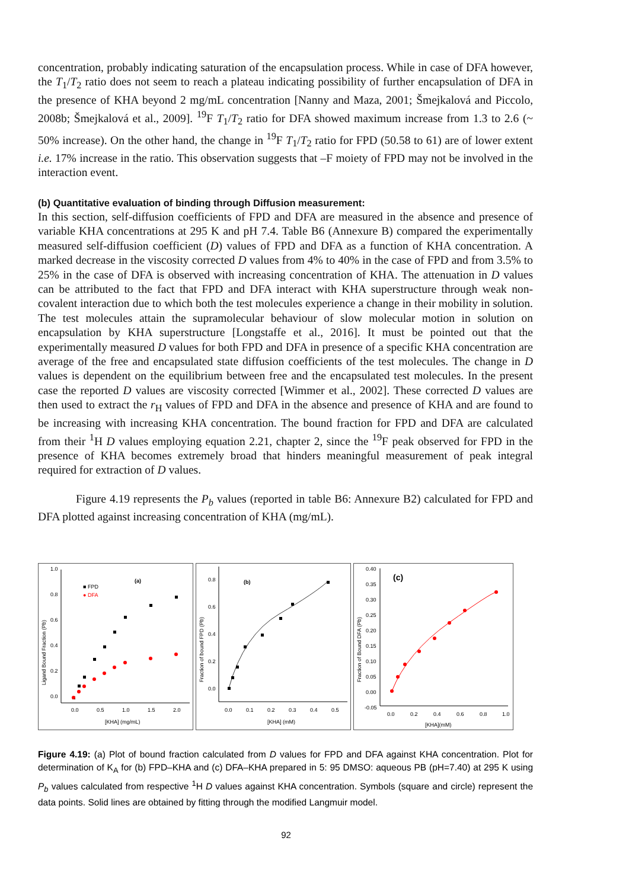concentration, probably indicating saturation of the encapsulation process. While in case of DFA however, the T<sub>1</sub>/T<sub>2</sub> ratio does not seem to reach a plateau indicating possibility of further encapsulation of DFA in the presence of KHA beyond 2 mg/mL concentration [Nanny and Maza, 2001; Šmejkalová and Piccolo, 2008b; Šmejkalová et al., 2009]. <sup>19</sup>F T<sub>1</sub>/T<sub>2</sub> ratio for DFA showed maximum increase from 1.3 to 2.6 (~ 50% increase). On the other hand, the change in <sup>19</sup>F T<sub>1</sub>/T<sub>2</sub> ratio for FPD (50.58 to 61) are of lower extent i.e. 17% increase in the ratio. This observation suggests that –F moiety of FPD may not be involved in the interaction event.
(b) Quantitative evaluation of binding through Diffusion measurement:
In this section, self-diffusion coefficients of FPD and DFA are measured in the absence and presence of variable KHA concentrations at 295 K and pH 7.4. Table B6 (Annexure B) compared the experimentally measured self-diffusion coefficient (D) values of FPD and DFA as a function of KHA concentration. A marked decrease in the viscosity corrected D values from 4% to 40% in the case of FPD and from 3.5% to 25% in the case of DFA is observed with increasing concentration of KHA. The attenuation in D values can be attributed to the fact that FPD and DFA interact with KHA superstructure through weak non-covalent interaction due to which both the test molecules experience a change in their mobility in solution. The test molecules attain the supramolecular behaviour of slow molecular motion in solution on encapsulation by KHA superstructure [Longstaffe et al., 2016]. It must be pointed out that the experimentally measured D values for both FPD and DFA in presence of a specific KHA concentration are average of the free and encapsulated state diffusion coefficients of the test molecules. The change in D values is dependent on the equilibrium between free and the encapsulated test molecules. In the present case the reported D values are viscosity corrected [Wimmer et al., 2002]. These corrected D values are then used to extract the r<sub>H</sub> values of FPD and DFA in the absence and presence of KHA and are found to be increasing with increasing KHA concentration. The bound fraction for FPD and DFA are calculated from their <sup>1</sup>H D values employing equation 2.21, chapter 2, since the <sup>19</sup>F peak observed for FPD in the presence of KHA becomes extremely broad that hinders meaningful measurement of peak integral required for extraction of D values.
Figure 4.19 represents the P<sub>b</sub> values (reported in table B6: Annexure B2) calculated for FPD and DFA plotted against increasing concentration of KHA (mg/mL).
1.0
0.8
0.6
0.4
0.2
0.0
0.0
0.5
1.0
1.5
2.0
[KHA] (mg/mL)
(a)
Ligand Bound Fraction (Pb)
■ FPD
● DFA
0.8
0.6
0.4
0.2
0.0
0.0
0.1
0.2
0.3
0.4
0.5
[KHA] (mM)
(b)
Fraction of bound FPD (Pb)
0.40
0.35
0.30
0.25
0.20
0.15
0.10
0.05
0.00
-0.05
0.0
0.2
0.4
0.6
0.8
1.0
[KHA](mM)
(c)
Fraction of Bound DFA (Pb)
Figure 4.19: (a) Plot of bound fraction calculated from D values for FPD and DFA against KHA concentration. Plot for determination of K<sub>A</sub> for (b) FPD–KHA and (c) DFA–KHA prepared in 5: 95 DMSO: aqueous PB (pH=7.40) at 295 K using P<sub>b</sub> values calculated from respective <sup>1</sup>H D values against KHA concentration. Symbols (square and circle) represent the data points. Solid lines are obtained by fitting through the modified Langmuir model.
92